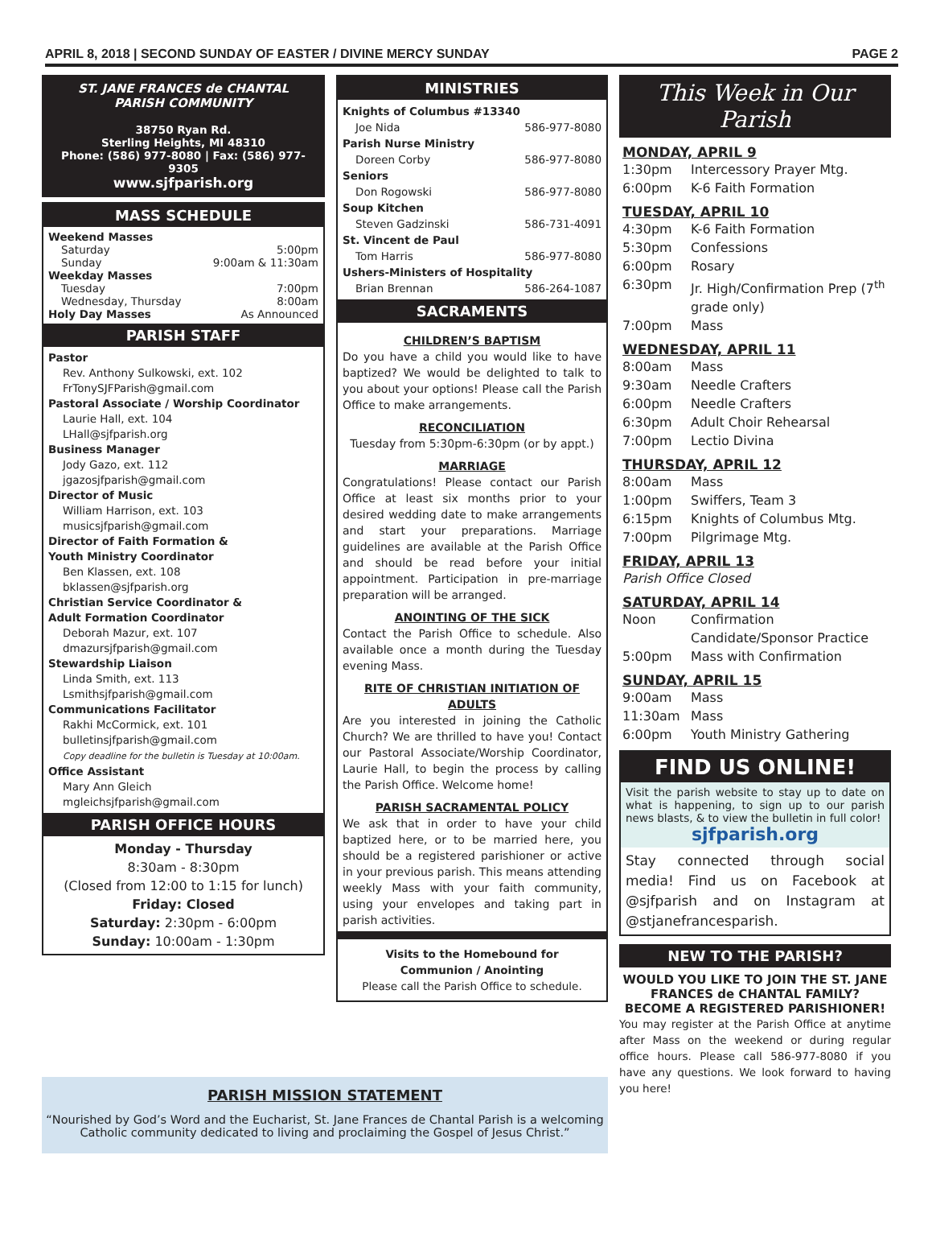APRIL 8, 2018 | SECOND SUNDAY OF EASTER / DIVINE MERCY SUNDAY PAGE 2
ST. JANE FRANCES de CHANTAL
PARISH COMMUNITY
38750 Ryan Rd.
Sterling Heights, MI 48310
Phone: (586) 977-8080 | Fax: (586) 977-9305
www.sjfparish.org
MASS SCHEDULE
Weekend Masses
Saturday 5:00pm
Sunday 9:00am & 11:30am
Weekday Masses
Tuesday 7:00pm
Wednesday, Thursday 8:00am
Holy Day Masses As Announced
PARISH STAFF
Pastor
Rev. Anthony Sulkowski, ext. 102
FrTonySJFParish@gmail.com
Pastoral Associate / Worship Coordinator
Laurie Hall, ext. 104
LHall@sjfparish.org
Business Manager
Jody Gazo, ext. 112
jgazosjfparish@gmail.com
Director of Music
William Harrison, ext. 103
musicsjfparish@gmail.com
Director of Faith Formation &
Youth Ministry Coordinator
Ben Klassen, ext. 108
bklassen@sjfparish.org
Christian Service Coordinator &
Adult Formation Coordinator
Deborah Mazur, ext. 107
dmazursjfparish@gmail.com
Stewardship Liaison
Linda Smith, ext. 113
Lsmithsjfparish@gmail.com
Communications Facilitator
Rakhi McCormick, ext. 101
bulletinsjfparish@gmail.com
Copy deadline for the bulletin is Tuesday at 10:00am.
Office Assistant
Mary Ann Gleich
mgleichsjfparish@gmail.com
PARISH OFFICE HOURS
Monday - Thursday
8:30am - 8:30pm
(Closed from 12:00 to 1:15 for lunch)
Friday: Closed
Saturday: 2:30pm - 6:00pm
Sunday: 10:00am - 1:30pm
MINISTRIES
Knights of Columbus #13340
Joe Nida 586-977-8080
Parish Nurse Ministry
Doreen Corby 586-977-8080
Seniors
Don Rogowski 586-977-8080
Soup Kitchen
Steven Gadzinski 586-731-4091
St. Vincent de Paul
Tom Harris 586-977-8080
Ushers-Ministers of Hospitality
Brian Brennan 586-264-1087
SACRAMENTS
CHILDREN’S BAPTISM
Do you have a child you would like to have baptized? We would be delighted to talk to you about your options! Please call the Parish Office to make arrangements.
RECONCILIATION
Tuesday from 5:30pm-6:30pm (or by appt.)
MARRIAGE
Congratulations! Please contact our Parish Office at least six months prior to your desired wedding date to make arrangements and start your preparations. Marriage guidelines are available at the Parish Office and should be read before your initial appointment. Participation in pre-marriage preparation will be arranged.
ANOINTING OF THE SICK
Contact the Parish Office to schedule. Also available once a month during the Tuesday evening Mass.
RITE OF CHRISTIAN INITIATION OF ADULTS
Are you interested in joining the Catholic Church? We are thrilled to have you! Contact our Pastoral Associate/Worship Coordinator, Laurie Hall, to begin the process by calling the Parish Office. Welcome home!
PARISH SACRAMENTAL POLICY
We ask that in order to have your child baptized here, or to be married here, you should be a registered parishioner or active in your previous parish. This means attending weekly Mass with your faith community, using your envelopes and taking part in parish activities.
Visits to the Homebound for
Communion / Anointing
Please call the Parish Office to schedule.
This Week in Our Parish
MONDAY, APRIL 9
1:30pm Intercessory Prayer Mtg.
6:00pm K-6 Faith Formation
TUESDAY, APRIL 10
4:30pm K-6 Faith Formation
5:30pm Confessions
6:00pm Rosary
6:30pm Jr. High/Confirmation Prep (7<sup>th</sup> grade only)
7:00pm Mass
WEDNESDAY, APRIL 11
8:00am Mass
9:30am Needle Crafters
6:00pm Needle Crafters
6:30pm Adult Choir Rehearsal
7:00pm Lectio Divina
THURSDAY, APRIL 12
8:00am Mass
1:00pm Swiffers, Team 3
6:15pm Knights of Columbus Mtg.
7:00pm Pilgrimage Mtg.
FRIDAY, APRIL 13
Parish Office Closed
SATURDAY, APRIL 14
Noon Confirmation Candidate/Sponsor Practice
5:00pm Mass with Confirmation
SUNDAY, APRIL 15
9:00am Mass
11:30am Mass
6:00pm Youth Ministry Gathering
FIND US ONLINE!
Visit the parish website to stay up to date on what is happening, to sign up to our parish news blasts, & to view the bulletin in full color!
sjfparish.org
Stay connected through social media! Find us on Facebook at @sjfparish and on Instagram at @stjanefrancesparish.
NEW TO THE PARISH?
WOULD YOU LIKE TO JOIN THE ST. JANE FRANCES de CHANTAL FAMILY?
BECOME A REGISTERED PARISHIONER!
You may register at the Parish Office at anytime after Mass on the weekend or during regular office hours. Please call 586-977-8080 if you have any questions. We look forward to having you here!
PARISH MISSION STATEMENT
“Nourished by God’s Word and the Eucharist, St. Jane Frances de Chantal Parish is a welcoming
Catholic community dedicated to living and proclaiming the Gospel of Jesus Christ.”